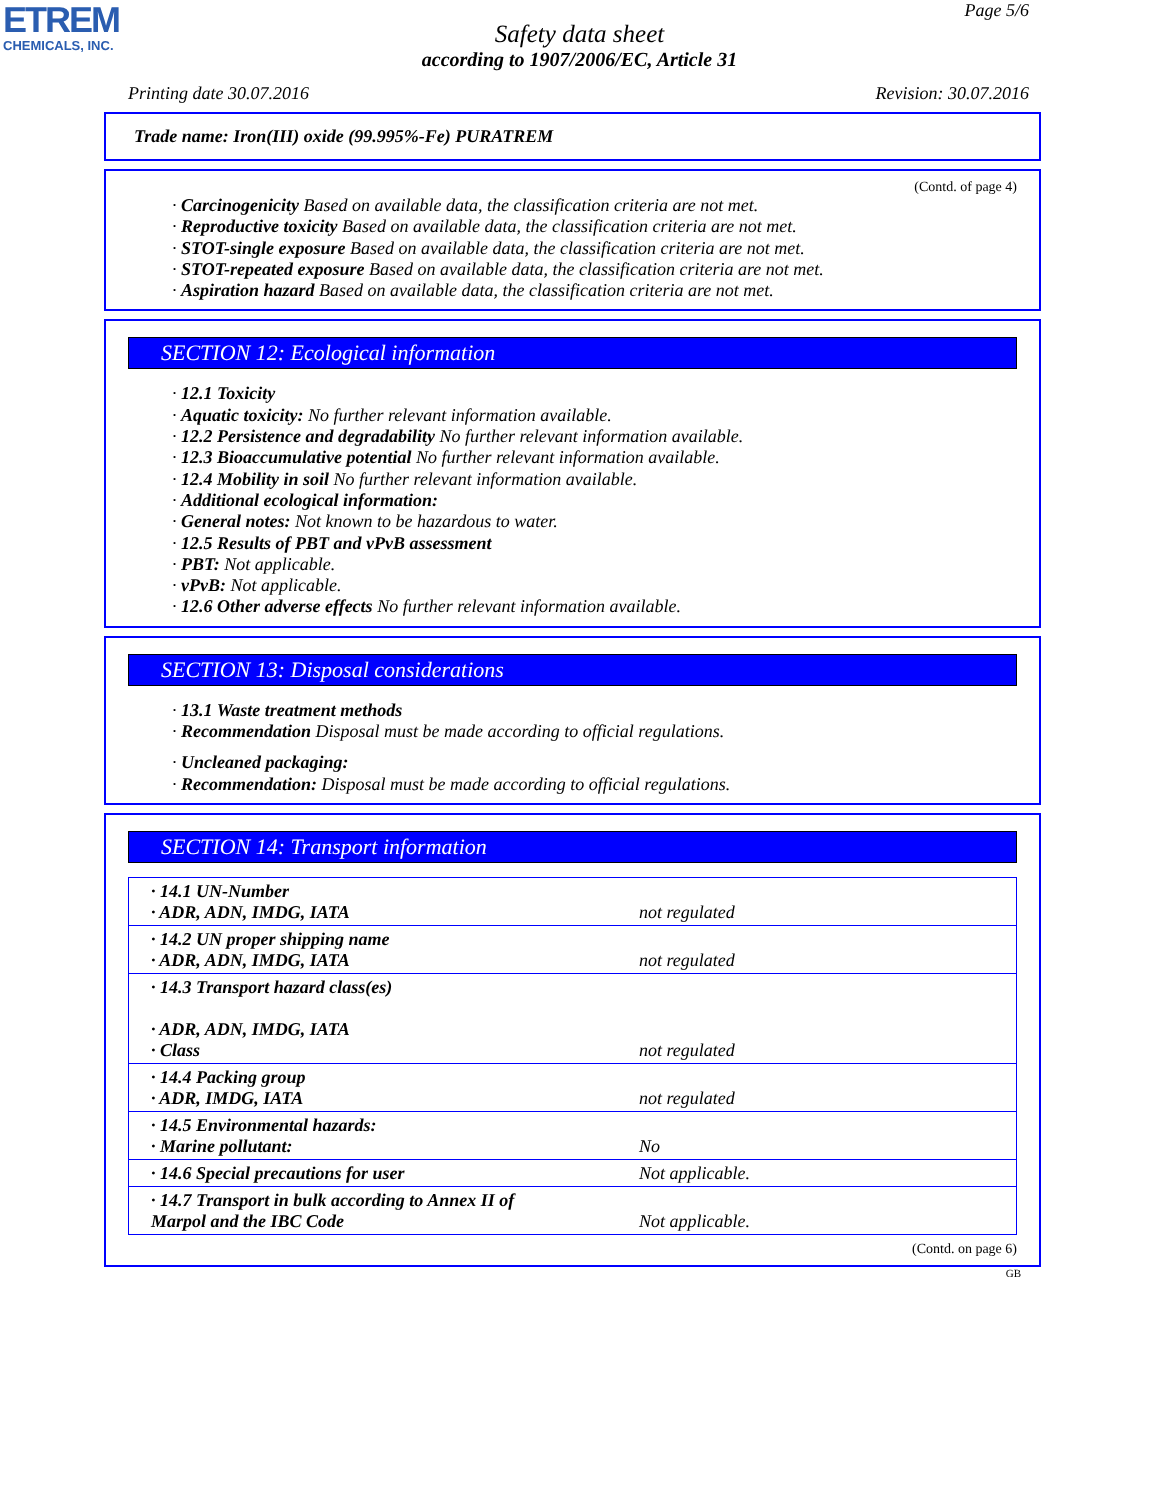ETREM
CHEMICALS, INC.
Page 5/6
Safety data sheet
according to 1907/2006/EC, Article 31
Printing date 30.07.2016 Revision: 30.07.2016
Trade name: Iron(III) oxide (99.995%-Fe) PURATREM
(Contd. of page 4)
· Carcinogenicity Based on available data, the classification criteria are not met.
· Reproductive toxicity Based on available data, the classification criteria are not met.
· STOT-single exposure Based on available data, the classification criteria are not met.
· STOT-repeated exposure Based on available data, the classification criteria are not met.
· Aspiration hazard Based on available data, the classification criteria are not met.
SECTION 12: Ecological information
· 12.1 Toxicity
· Aquatic toxicity: No further relevant information available.
· 12.2 Persistence and degradability No further relevant information available.
· 12.3 Bioaccumulative potential No further relevant information available.
· 12.4 Mobility in soil No further relevant information available.
· Additional ecological information:
· General notes: Not known to be hazardous to water.
· 12.5 Results of PBT and vPvB assessment
· PBT: Not applicable.
· vPvB: Not applicable.
· 12.6 Other adverse effects No further relevant information available.
SECTION 13: Disposal considerations
· 13.1 Waste treatment methods
· Recommendation Disposal must be made according to official regulations.
· Uncleaned packaging:
· Recommendation: Disposal must be made according to official regulations.
SECTION 14: Transport information
| · 14.1 UN-Number · ADR, ADN, IMDG, IATA | not regulated |
| · 14.2 UN proper shipping name · ADR, ADN, IMDG, IATA | not regulated |
| · 14.3 Transport hazard class(es) · ADR, ADN, IMDG, IATA · Class | not regulated |
| · 14.4 Packing group · ADR, IMDG, IATA | not regulated |
| · 14.5 Environmental hazards: · Marine pollutant: | No |
| · 14.6 Special precautions for user | Not applicable. |
| · 14.7 Transport in bulk according to Annex II of Marpol and the IBC Code | Not applicable. |
(Contd. on page 6)
GB